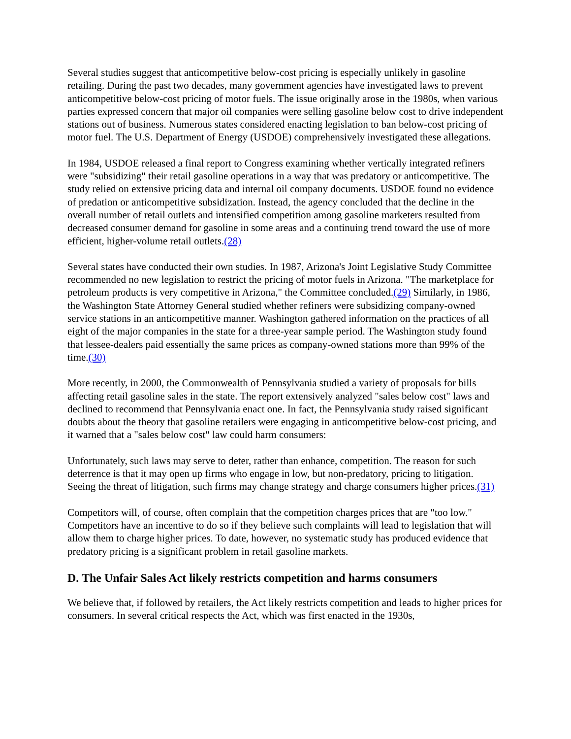Several studies suggest that anticompetitive below-cost pricing is especially unlikely in gasoline retailing. During the past two decades, many government agencies have investigated laws to prevent anticompetitive below-cost pricing of motor fuels. The issue originally arose in the 1980s, when various parties expressed concern that major oil companies were selling gasoline below cost to drive independent stations out of business. Numerous states considered enacting legislation to ban below-cost pricing of motor fuel. The U.S. Department of Energy (USDOE) comprehensively investigated these allegations.
In 1984, USDOE released a final report to Congress examining whether vertically integrated refiners were "subsidizing" their retail gasoline operations in a way that was predatory or anticompetitive. The study relied on extensive pricing data and internal oil company documents. USDOE found no evidence of predation or anticompetitive subsidization. Instead, the agency concluded that the decline in the overall number of retail outlets and intensified competition among gasoline marketers resulted from decreased consumer demand for gasoline in some areas and a continuing trend toward the use of more efficient, higher-volume retail outlets.(28)
Several states have conducted their own studies. In 1987, Arizona's Joint Legislative Study Committee recommended no new legislation to restrict the pricing of motor fuels in Arizona. "The marketplace for petroleum products is very competitive in Arizona," the Committee concluded.(29) Similarly, in 1986, the Washington State Attorney General studied whether refiners were subsidizing company-owned service stations in an anticompetitive manner. Washington gathered information on the practices of all eight of the major companies in the state for a three-year sample period. The Washington study found that lessee-dealers paid essentially the same prices as company-owned stations more than 99% of the time.(30)
More recently, in 2000, the Commonwealth of Pennsylvania studied a variety of proposals for bills affecting retail gasoline sales in the state. The report extensively analyzed "sales below cost" laws and declined to recommend that Pennsylvania enact one. In fact, the Pennsylvania study raised significant doubts about the theory that gasoline retailers were engaging in anticompetitive below-cost pricing, and it warned that a "sales below cost" law could harm consumers:
Unfortunately, such laws may serve to deter, rather than enhance, competition. The reason for such deterrence is that it may open up firms who engage in low, but non-predatory, pricing to litigation. Seeing the threat of litigation, such firms may change strategy and charge consumers higher prices.(31)
Competitors will, of course, often complain that the competition charges prices that are "too low." Competitors have an incentive to do so if they believe such complaints will lead to legislation that will allow them to charge higher prices. To date, however, no systematic study has produced evidence that predatory pricing is a significant problem in retail gasoline markets.
D. The Unfair Sales Act likely restricts competition and harms consumers
We believe that, if followed by retailers, the Act likely restricts competition and leads to higher prices for consumers. In several critical respects the Act, which was first enacted in the 1930s,